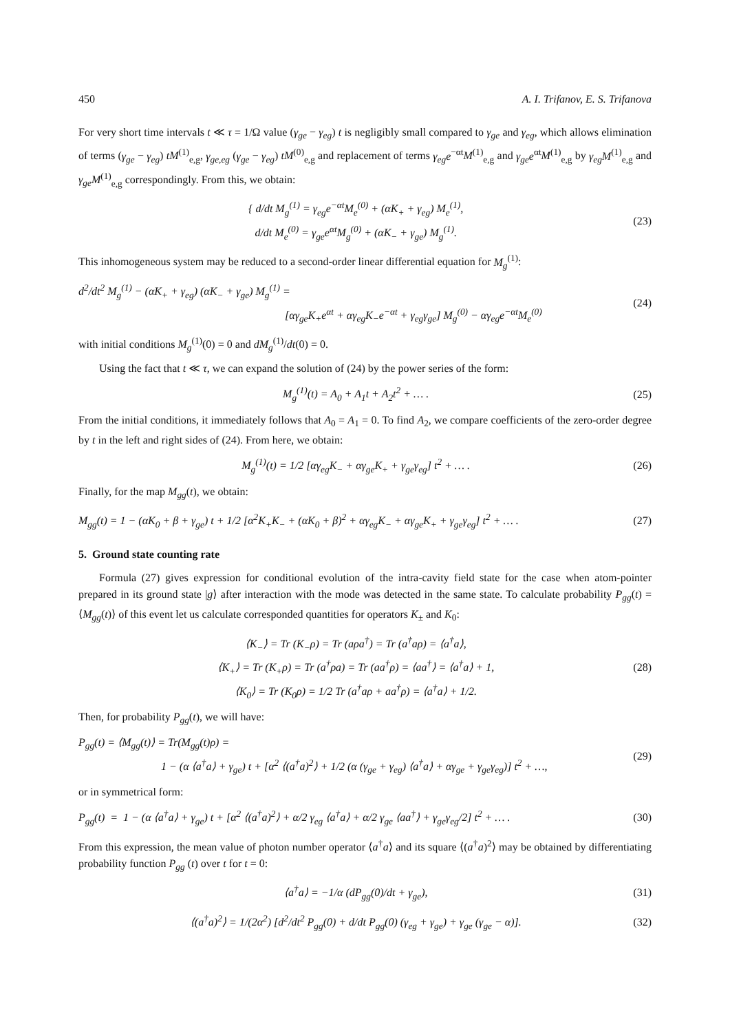450 A. I. Trifanov, E. S. Trifanova
For very short time intervals t ≪ τ = 1/Ω value (γ<sub>ge</sub> − γ<sub>eg</sub>) t is negligibly small compared to γ<sub>ge</sub> and γ<sub>eg</sub>, which allows elimination of terms (γ<sub>ge</sub> − γ<sub>eg</sub>) tM<sup>(1)</sup><sub>e,g</sub>, γ<sub>ge,eg</sub> (γ<sub>ge</sub> − γ<sub>eg</sub>) tM<sup>(0)</sup><sub>e,g</sub> and replacement of terms γ<sub>eg</sub>e<sup>−αt</sup>M<sup>(1)</sup><sub>e,g</sub> and γ<sub>ge</sub>e<sup>αt</sup>M<sup>(1)</sup><sub>e,g</sub> by γ<sub>eg</sub>M<sup>(1)</sup><sub>e,g</sub> and γ<sub>ge</sub>M<sup>(1)</sup><sub>e,g</sub> correspondingly. From this, we obtain:
{ d/dt M<sub>g</sub><sup>(1)</sup> = γ<sub>eg</sub>e<sup>−αt</sup>M<sub>e</sub><sup>(0)</sup> + (αK<sub>+</sub> + γ<sub>eg</sub>) M<sub>e</sub><sup>(1)</sup>,
d/dt M<sub>e</sub><sup>(0)</sup> = γ<sub>ge</sub>e<sup>αt</sup>M<sub>g</sub><sup>(0)</sup> + (αK<sub>−</sub> + γ<sub>ge</sub>) M<sub>g</sub><sup>(1)</sup>.
(23)
This inhomogeneous system may be reduced to a second-order linear differential equation for M<sub>g</sub><sup>(1)</sup>:
d<sup>2</sup>/dt<sup>2</sup> M<sub>g</sub><sup>(1)</sup> − (αK<sub>+</sub> + γ<sub>eg</sub>) (αK<sub>−</sub> + γ<sub>ge</sub>) M<sub>g</sub><sup>(1)</sup> =
[αγ<sub>ge</sub>K<sub>+</sub>e<sup>αt</sup> + αγ<sub>eg</sub>K<sub>−</sub>e<sup>−αt</sup> + γ<sub>eg</sub>γ<sub>ge</sub>] M<sub>g</sub><sup>(0)</sup> − αγ<sub>eg</sub>e<sup>−αt</sup>M<sub>e</sub><sup>(0)</sup>
(24)
with initial conditions M<sub>g</sub><sup>(1)</sup>(0) = 0 and dM<sub>g</sub><sup>(1)</sup>/dt(0) = 0.
Using the fact that t ≪ τ, we can expand the solution of (24) by the power series of the form:
M<sub>g</sub><sup>(1)</sup>(t) = A<sub>0</sub> + A<sub>1</sub>t + A<sub>2</sub>t<sup>2</sup> + … .
(25)
From the initial conditions, it immediately follows that A<sub>0</sub> = A<sub>1</sub> = 0. To find A<sub>2</sub>, we compare coefficients of the zero-order degree by t in the left and right sides of (24). From here, we obtain:
M<sub>g</sub><sup>(1)</sup>(t) = 1/2 [αγ<sub>eg</sub>K<sub>−</sub> + αγ<sub>ge</sub>K<sub>+</sub> + γ<sub>ge</sub>γ<sub>eg</sub>] t<sup>2</sup> + … .
(26)
Finally, for the map M<sub>gg</sub>(t), we obtain:
M<sub>gg</sub>(t) = 1 − (αK<sub>0</sub> + β + γ<sub>ge</sub>) t + 1/2 [α<sup>2</sup>K<sub>+</sub>K<sub>−</sub> + (αK<sub>0</sub> + β)<sup>2</sup> + αγ<sub>eg</sub>K<sub>−</sub> + αγ<sub>ge</sub>K<sub>+</sub> + γ<sub>ge</sub>γ<sub>eg</sub>] t<sup>2</sup> + … .
(27)
5. Ground state counting rate
Formula (27) gives expression for conditional evolution of the intra-cavity field state for the case when atom-pointer prepared in its ground state |g⟩ after interaction with the mode was detected in the same state. To calculate probability P<sub>gg</sub>(t) = ⟨M<sub>gg</sub>(t)⟩ of this event let us calculate corresponded quantities for operators K<sub>±</sub> and K<sub>0</sub>:
⟨K<sub>−</sub>⟩ = Tr (K<sub>−</sub>ρ) = Tr (aρa<sup>†</sup>) = Tr (a<sup>†</sup>aρ) = ⟨a<sup>†</sup>a⟩,
⟨K<sub>+</sub>⟩ = Tr (K<sub>+</sub>ρ) = Tr (a<sup>†</sup>ρa) = Tr (aa<sup>†</sup>ρ) = ⟨aa<sup>†</sup>⟩ = ⟨a<sup>†</sup>a⟩ + 1,
⟨K<sub>0</sub>⟩ = Tr (K<sub>0</sub>ρ) = 1/2 Tr (a<sup>†</sup>aρ + aa<sup>†</sup>ρ) = ⟨a<sup>†</sup>a⟩ + 1/2.
(28)
Then, for probability P<sub>gg</sub>(t), we will have:
P<sub>gg</sub>(t) = ⟨M<sub>gg</sub>(t)⟩ = Tr(M<sub>gg</sub>(t)ρ) =
1 − (α ⟨a<sup>†</sup>a⟩ + γ<sub>ge</sub>) t + [α<sup>2</sup> ⟨(a<sup>†</sup>a)<sup>2</sup>⟩ + 1/2 (α (γ<sub>ge</sub> + γ<sub>eg</sub>) ⟨a<sup>†</sup>a⟩ + αγ<sub>ge</sub> + γ<sub>ge</sub>γ<sub>eg</sub>)] t<sup>2</sup> + …,
(29)
or in symmetrical form:
P<sub>gg</sub>(t) = 1 − (α ⟨a<sup>†</sup>a⟩ + γ<sub>ge</sub>) t + [α<sup>2</sup> ⟨(a<sup>†</sup>a)<sup>2</sup>⟩ + α/2 γ<sub>eg</sub> ⟨a<sup>†</sup>a⟩ + α/2 γ<sub>ge</sub> ⟨aa<sup>†</sup>⟩ + γ<sub>ge</sub>γ<sub>eg</sub>/2] t<sup>2</sup> + … .
(30)
From this expression, the mean value of photon number operator ⟨a<sup>†</sup>a⟩ and its square ⟨(a<sup>†</sup>a)<sup>2</sup>⟩ may be obtained by differentiating probability function P<sub>gg</sub> (t) over t for t = 0:
⟨a<sup>†</sup>a⟩ = −1/α (dP<sub>gg</sub>(0)/dt + γ<sub>ge</sub>),
(31)
⟨(a<sup>†</sup>a)<sup>2</sup>⟩ = 1/(2α<sup>2</sup>) [d<sup>2</sup>/dt<sup>2</sup> P<sub>gg</sub>(0) + d/dt P<sub>gg</sub>(0) (γ<sub>eg</sub> + γ<sub>ge</sub>) + γ<sub>ge</sub> (γ<sub>ge</sub> − α)].
(32)